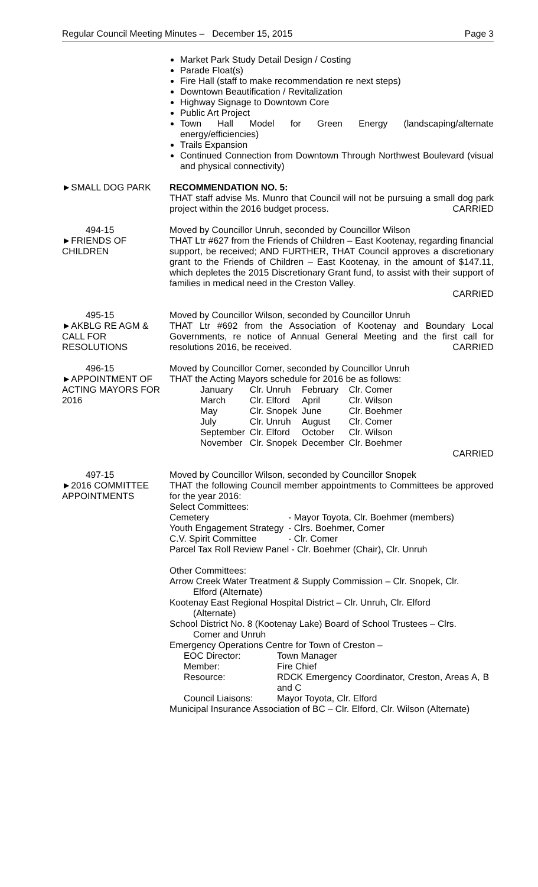Regular Council Meeting Minutes – December 15, 2015 Page 3
Market Park Study Detail Design / Costing
Parade Float(s)
Fire Hall (staff to make recommendation re next steps)
Downtown Beautification / Revitalization
Highway Signage to Downtown Core
Public Art Project
Town Hall Model for Green Energy (landscaping/alternate energy/efficiencies)
Trails Expansion
Continued Connection from Downtown Through Northwest Boulevard (visual and physical connectivity)
►SMALL DOG PARK RECOMMENDATION NO. 5:
THAT staff advise Ms. Munro that Council will not be pursuing a small dog park project within the 2016 budget process. CARRIED
494-15
►FRIENDS OF CHILDREN
Moved by Councillor Unruh, seconded by Councillor Wilson
THAT Ltr #627 from the Friends of Children – East Kootenay, regarding financial support, be received; AND FURTHER, THAT Council approves a discretionary grant to the Friends of Children – East Kootenay, in the amount of $147.11, which depletes the 2015 Discretionary Grant fund, to assist with their support of families in medical need in the Creston Valley.
CARRIED
495-15
►AKBLG RE AGM & CALL FOR RESOLUTIONS
Moved by Councillor Wilson, seconded by Councillor Unruh
THAT Ltr #692 from the Association of Kootenay and Boundary Local Governments, re notice of Annual General Meeting and the first call for resolutions 2016, be received. CARRIED
496-15
►APPOINTMENT OF ACTING MAYORS FOR 2016
Moved by Councillor Comer, seconded by Councillor Unruh
THAT the Acting Mayors schedule for 2016 be as follows:
| January | Clr. Unruh | February | Clr. Comer |
| March | Clr. Elford | April | Clr. Wilson |
| May | Clr. Snopek | June | Clr. Boehmer |
| July | Clr. Unruh | August | Clr. Comer |
| September | Clr. Elford | October | Clr. Wilson |
| November | Clr. Snopek | December | Clr. Boehmer |
CARRIED
497-15
►2016 COMMITTEE APPOINTMENTS
Moved by Councillor Wilson, seconded by Councillor Snopek
THAT the following Council member appointments to Committees be approved for the year 2016:
Select Committees:
| Cemetery | - Mayor Toyota, Clr. Boehmer (members) |
| Youth Engagement Strategy | - Clrs. Boehmer, Comer |
| C.V. Spirit Committee | - Clr. Comer |
Parcel Tax Roll Review Panel - Clr. Boehmer (Chair), Clr. Unruh
Other Committees:
Arrow Creek Water Treatment & Supply Commission – Clr. Snopek, Clr. Elford (Alternate)
Kootenay East Regional Hospital District – Clr. Unruh, Clr. Elford (Alternate)
School District No. 8 (Kootenay Lake) Board of School Trustees – Clrs. Comer and Unruh
Emergency Operations Centre for Town of Creston –
| EOC Director: | Town Manager |
| Member: | Fire Chief |
| Resource: | RDCK Emergency Coordinator, Creston, Areas A, B and C |
| Council Liaisons: | Mayor Toyota, Clr. Elford |
Municipal Insurance Association of BC – Clr. Elford, Clr. Wilson (Alternate)